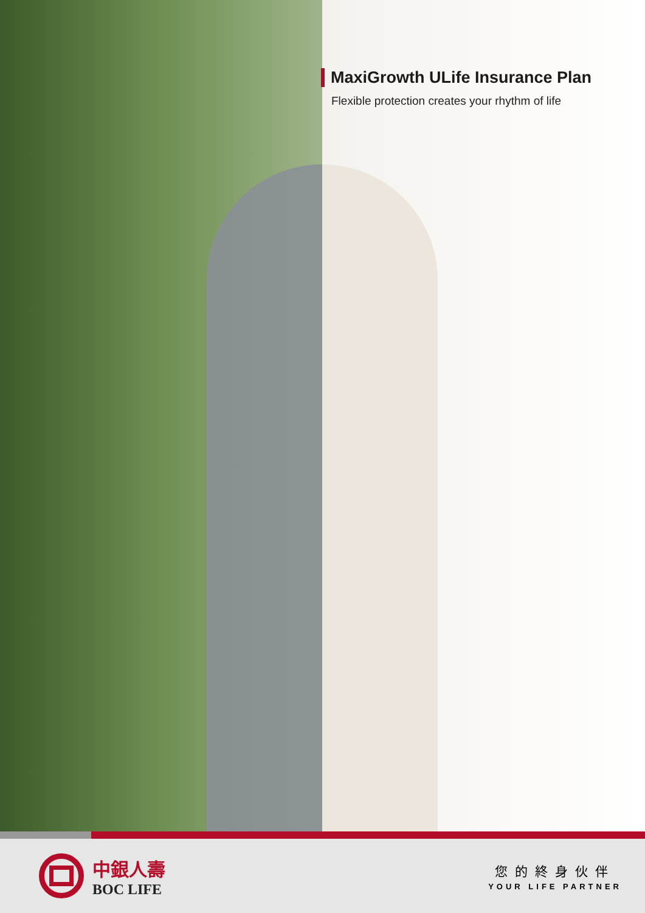MaxiGrowth ULife Insurance Plan
Flexible protection creates your rhythm of life
中銀人壽
BOC LIFE
您的終身伙伴
YOUR LIFE PARTNER